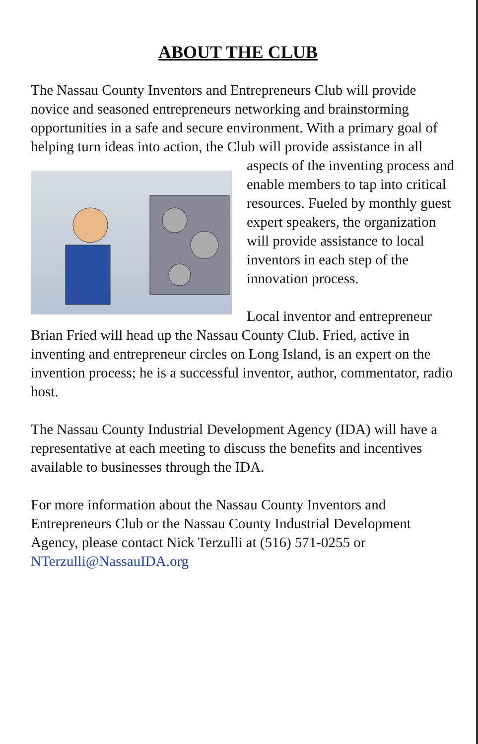ABOUT THE CLUB
The Nassau County Inventors and Entrepreneurs Club will provide novice and seasoned entrepreneurs networking and brainstorming opportunities in a safe and secure environment. With a primary goal of helping turn ideas into action, the Club will provide assistance in all aspects of the inventing process and enable members to tap into critical resources. Fueled by monthly guest expert speakers, the organization will provide assistance to local inventors in each step of the innovation process.
Local inventor and entrepreneur Brian Fried will head up the Nassau County Club. Fried, active in inventing and entrepreneur circles on Long Island, is an expert on the invention process; he is a successful inventor, author, commentator, radio host.
The Nassau County Industrial Development Agency (IDA) will have a representative at each meeting to discuss the benefits and incentives available to businesses through the IDA.
For more information about the Nassau County Inventors and Entrepreneurs Club or the Nassau County Industrial Development Agency, please contact Nick Terzulli at (516) 571-0255 or NTerzulli@NassauIDA.org